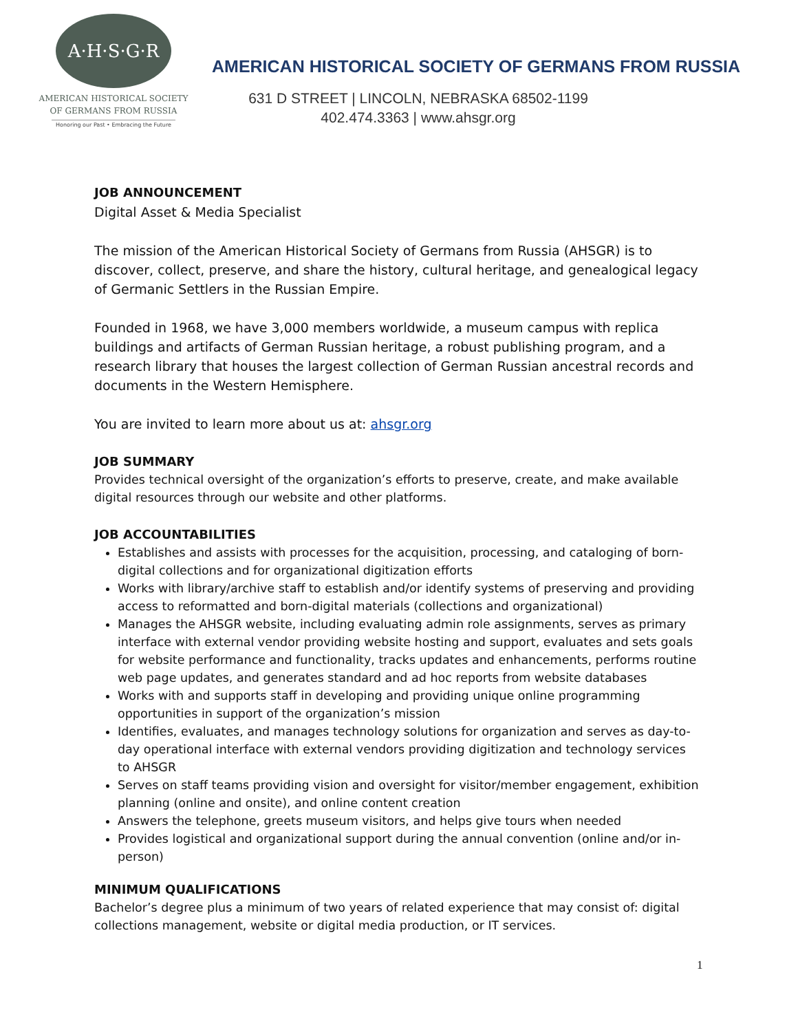A·H·S·G·R
AMERICAN HISTORICAL SOCIETY
OF GERMANS FROM RUSSIA
Honoring our Past • Embracing the Future
AMERICAN HISTORICAL SOCIETY OF GERMANS FROM RUSSIA
631 D STREET | LINCOLN, NEBRASKA 68502-1199
402.474.3363 | www.ahsgr.org
JOB ANNOUNCEMENT
Digital Asset & Media Specialist
The mission of the American Historical Society of Germans from Russia (AHSGR) is to discover, collect, preserve, and share the history, cultural heritage, and genealogical legacy of Germanic Settlers in the Russian Empire.
Founded in 1968, we have 3,000 members worldwide, a museum campus with replica buildings and artifacts of German Russian heritage, a robust publishing program, and a research library that houses the largest collection of German Russian ancestral records and documents in the Western Hemisphere.
You are invited to learn more about us at: ahsgr.org
JOB SUMMARY
Provides technical oversight of the organization’s efforts to preserve, create, and make available digital resources through our website and other platforms.
JOB ACCOUNTABILITIES
Establishes and assists with processes for the acquisition, processing, and cataloging of born-digital collections and for organizational digitization efforts
Works with library/archive staff to establish and/or identify systems of preserving and providing access to reformatted and born-digital materials (collections and organizational)
Manages the AHSGR website, including evaluating admin role assignments, serves as primary interface with external vendor providing website hosting and support, evaluates and sets goals for website performance and functionality, tracks updates and enhancements, performs routine web page updates, and generates standard and ad hoc reports from website databases
Works with and supports staff in developing and providing unique online programming opportunities in support of the organization’s mission
Identifies, evaluates, and manages technology solutions for organization and serves as day-to-day operational interface with external vendors providing digitization and technology services to AHSGR
Serves on staff teams providing vision and oversight for visitor/member engagement, exhibition planning (online and onsite), and online content creation
Answers the telephone, greets museum visitors, and helps give tours when needed
Provides logistical and organizational support during the annual convention (online and/or in-person)
MINIMUM QUALIFICATIONS
Bachelor’s degree plus a minimum of two years of related experience that may consist of: digital collections management, website or digital media production, or IT services.
1